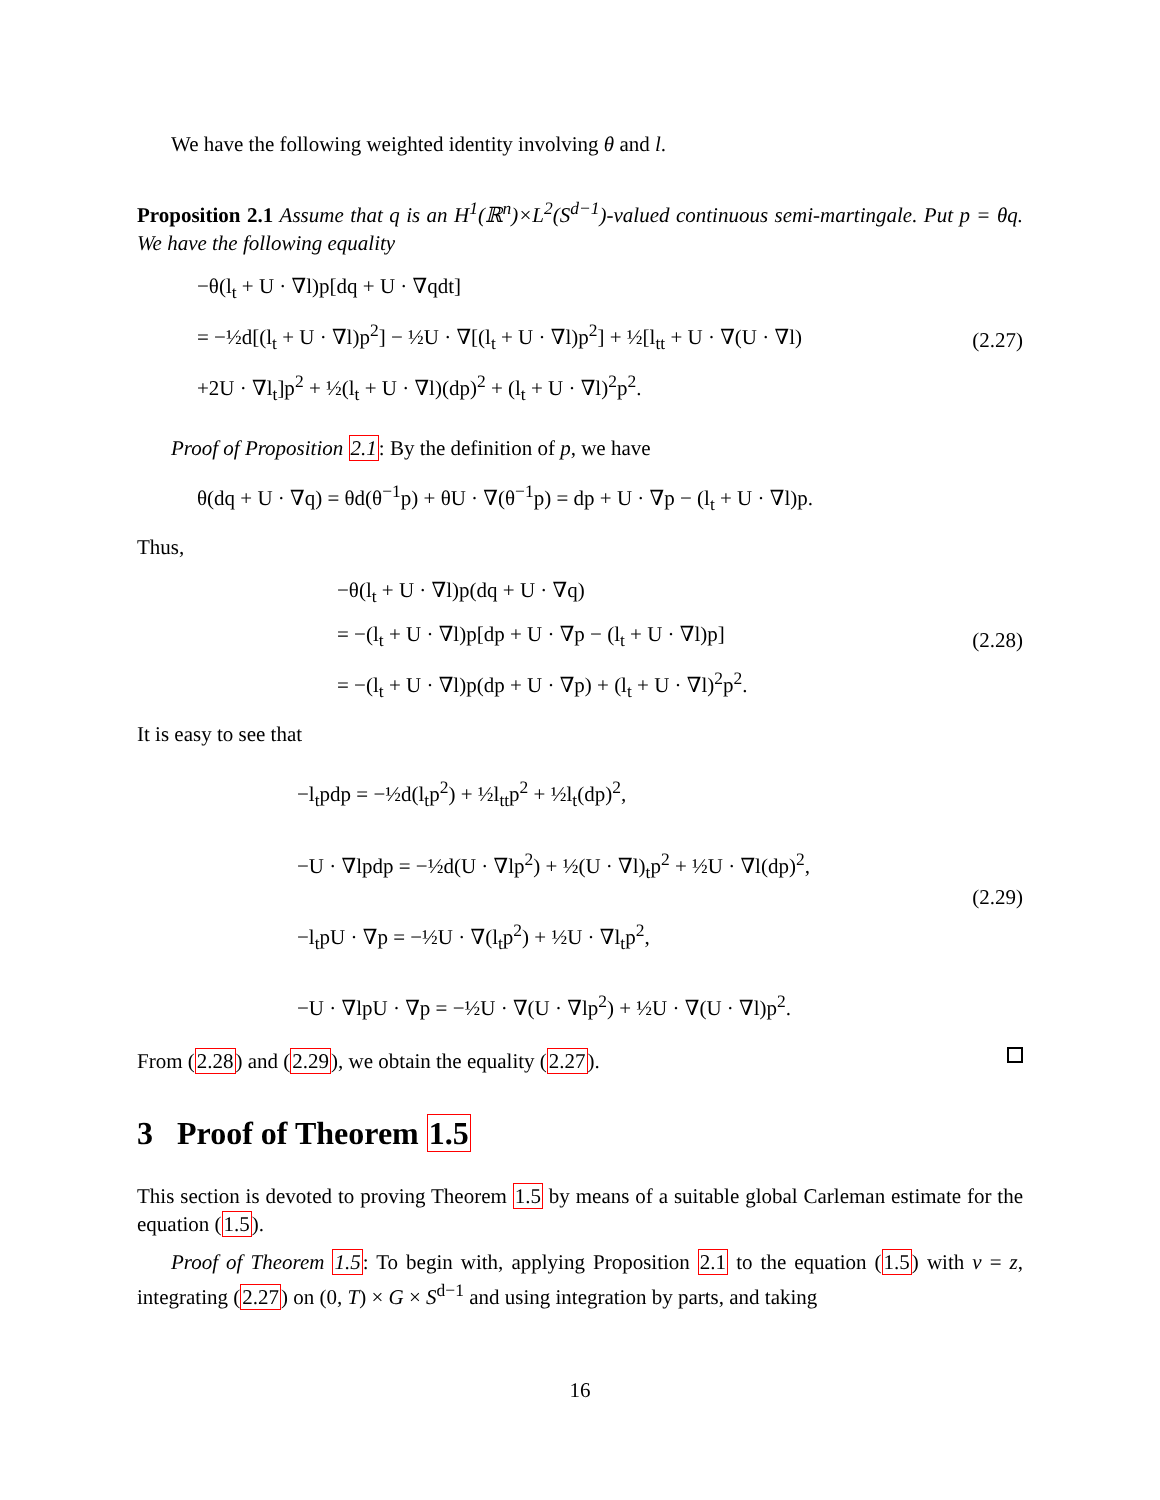We have the following weighted identity involving θ and l.
Proposition 2.1 Assume that q is an H<sup>1</sup>(ℝ<sup>n</sup>)×L<sup>2</sup>(S<sup>d−1</sup>)-valued continuous semi-martingale. Put p = θq. We have the following equality
−θ(l<sub>t</sub> + U · ∇l)p[dq + U · ∇qdt]
= −½d[(l<sub>t</sub> + U · ∇l)p<sup>2</sup>] − ½U · ∇[(l<sub>t</sub> + U · ∇l)p<sup>2</sup>] + ½[l<sub>tt</sub> + U · ∇(U · ∇l)
+2U · ∇l<sub>t</sub>]p<sup>2</sup> + ½(l<sub>t</sub> + U · ∇l)(dp)<sup>2</sup> + (l<sub>t</sub> + U · ∇l)<sup>2</sup>p<sup>2</sup>.
(2.27)
Proof of Proposition 2.1: By the definition of p, we have
θ(dq + U · ∇q) = θd(θ<sup>−1</sup>p) + θU · ∇(θ<sup>−1</sup>p) = dp + U · ∇p − (l<sub>t</sub> + U · ∇l)p.
Thus,
−θ(l<sub>t</sub> + U · ∇l)p(dq + U · ∇q)
= −(l<sub>t</sub> + U · ∇l)p[dp + U · ∇p − (l<sub>t</sub> + U · ∇l)p]
= −(l<sub>t</sub> + U · ∇l)p(dp + U · ∇p) + (l<sub>t</sub> + U · ∇l)<sup>2</sup>p<sup>2</sup>.
(2.28)
It is easy to see that
−l<sub>t</sub>pdp = −½d(l<sub>t</sub>p<sup>2</sup>) + ½l<sub>tt</sub>p<sup>2</sup> + ½l<sub>t</sub>(dp)<sup>2</sup>,
−U · ∇lpdp = −½d(U · ∇lp<sup>2</sup>) + ½(U · ∇l)<sub>t</sub>p<sup>2</sup> + ½U · ∇l(dp)<sup>2</sup>,
−l<sub>t</sub>pU · ∇p = −½U · ∇(l<sub>t</sub>p<sup>2</sup>) + ½U · ∇l<sub>t</sub>p<sup>2</sup>,
−U · ∇lpU · ∇p = −½U · ∇(U · ∇lp<sup>2</sup>) + ½U · ∇(U · ∇l)p<sup>2</sup>.
(2.29)
From (2.28) and (2.29), we obtain the equality (2.27).
3 Proof of Theorem 1.5
This section is devoted to proving Theorem 1.5 by means of a suitable global Carleman estimate for the equation (1.5).
Proof of Theorem 1.5: To begin with, applying Proposition 2.1 to the equation (1.5) with v = z, integrating (2.27) on (0, T) × G × S<sup>d−1</sup> and using integration by parts, and taking
16